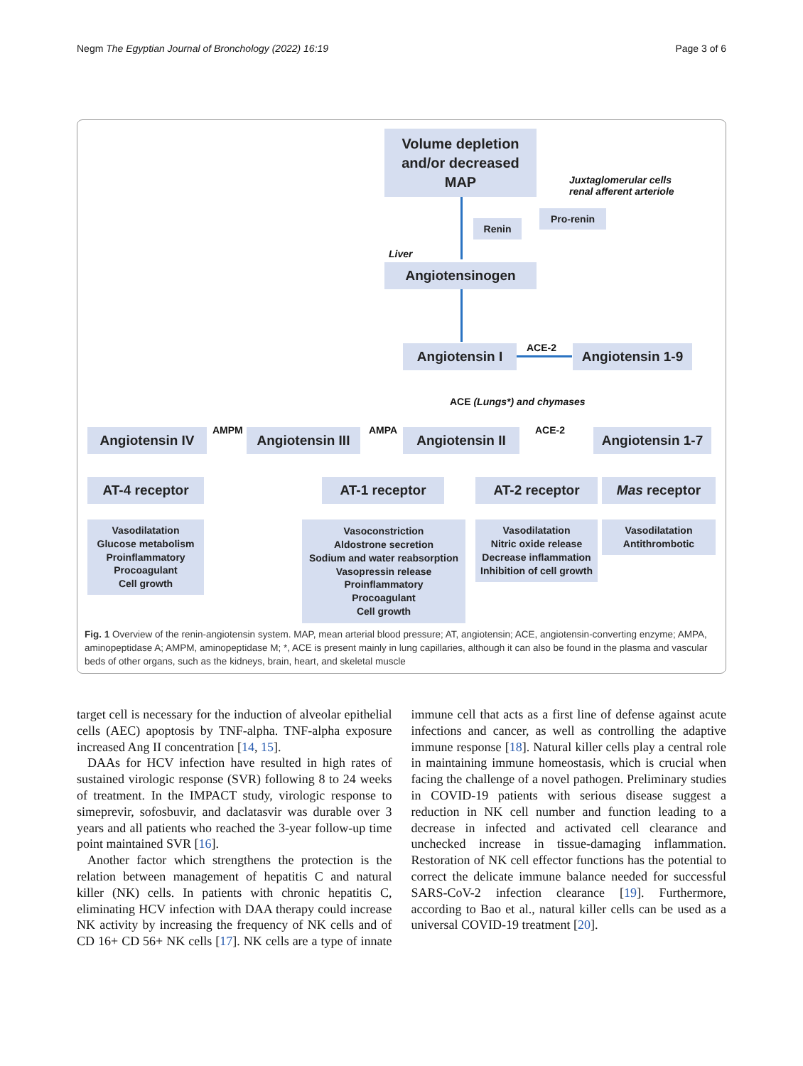Negm The Egyptian Journal of Bronchology (2022) 16:19 Page 3 of 6
Volume depletion
and/or decreased
MAP
Juxtaglomerular cells
renal afferent arteriole
Pro-renin
Renin
Liver
Angiotensinogen
Angiotensin I ACE-2
Angiotensin 1-9
ACE (Lungs*) and chymases
Angiotensin IV AMPM
Angiotensin III
AMPA Angiotensin II ACE-2
Angiotensin 1-7
AT-4 receptor AT-1 receptor AT-2 receptor Mas receptor
Vasodilatation
Glucose metabolism
Proinflammatory
Procoagulant
Cell growth
Vasoconstriction
Aldostrone secretion
Sodium and water reabsorption
Vasopressin release
Proinflammatory
Procoagulant
Cell growth
Vasodilatation
Nitric oxide release
Decrease inflammation
Inhibition of cell growth
Vasodilatation
Antithrombotic
Fig. 1 Overview of the renin-angiotensin system. MAP, mean arterial blood pressure; AT, angiotensin; ACE, angiotensin-converting enzyme; AMPA, aminopeptidase A; AMPM, aminopeptidase M; *, ACE is present mainly in lung capillaries, although it can also be found in the plasma and vascular beds of other organs, such as the kidneys, brain, heart, and skeletal muscle
target cell is necessary for the induction of alveolar epithelial cells (AEC) apoptosis by TNF-alpha. TNF-alpha exposure increased Ang II concentration [14, 15].
DAAs for HCV infection have resulted in high rates of sustained virologic response (SVR) following 8 to 24 weeks of treatment. In the IMPACT study, virologic response to simeprevir, sofosbuvir, and daclatasvir was durable over 3 years and all patients who reached the 3-year follow-up time point maintained SVR [16].
Another factor which strengthens the protection is the relation between management of hepatitis C and natural killer (NK) cells. In patients with chronic hepatitis C, eliminating HCV infection with DAA therapy could increase NK activity by increasing the frequency of NK cells and of CD 16+ CD 56+ NK cells [17]. NK cells are a type of innate immune cell that acts as a first line of defense against acute infections and cancer, as well as controlling the adaptive immune response [18]. Natural killer cells play a central role in maintaining immune homeostasis, which is crucial when facing the challenge of a novel pathogen. Preliminary studies in COVID-19 patients with serious disease suggest a reduction in NK cell number and function leading to a decrease in infected and activated cell clearance and unchecked increase in tissue-damaging inflammation. Restoration of NK cell effector functions has the potential to correct the delicate immune balance needed for successful SARS-CoV-2 infection clearance [19]. Furthermore, according to Bao et al., natural killer cells can be used as a universal COVID-19 treatment [20].